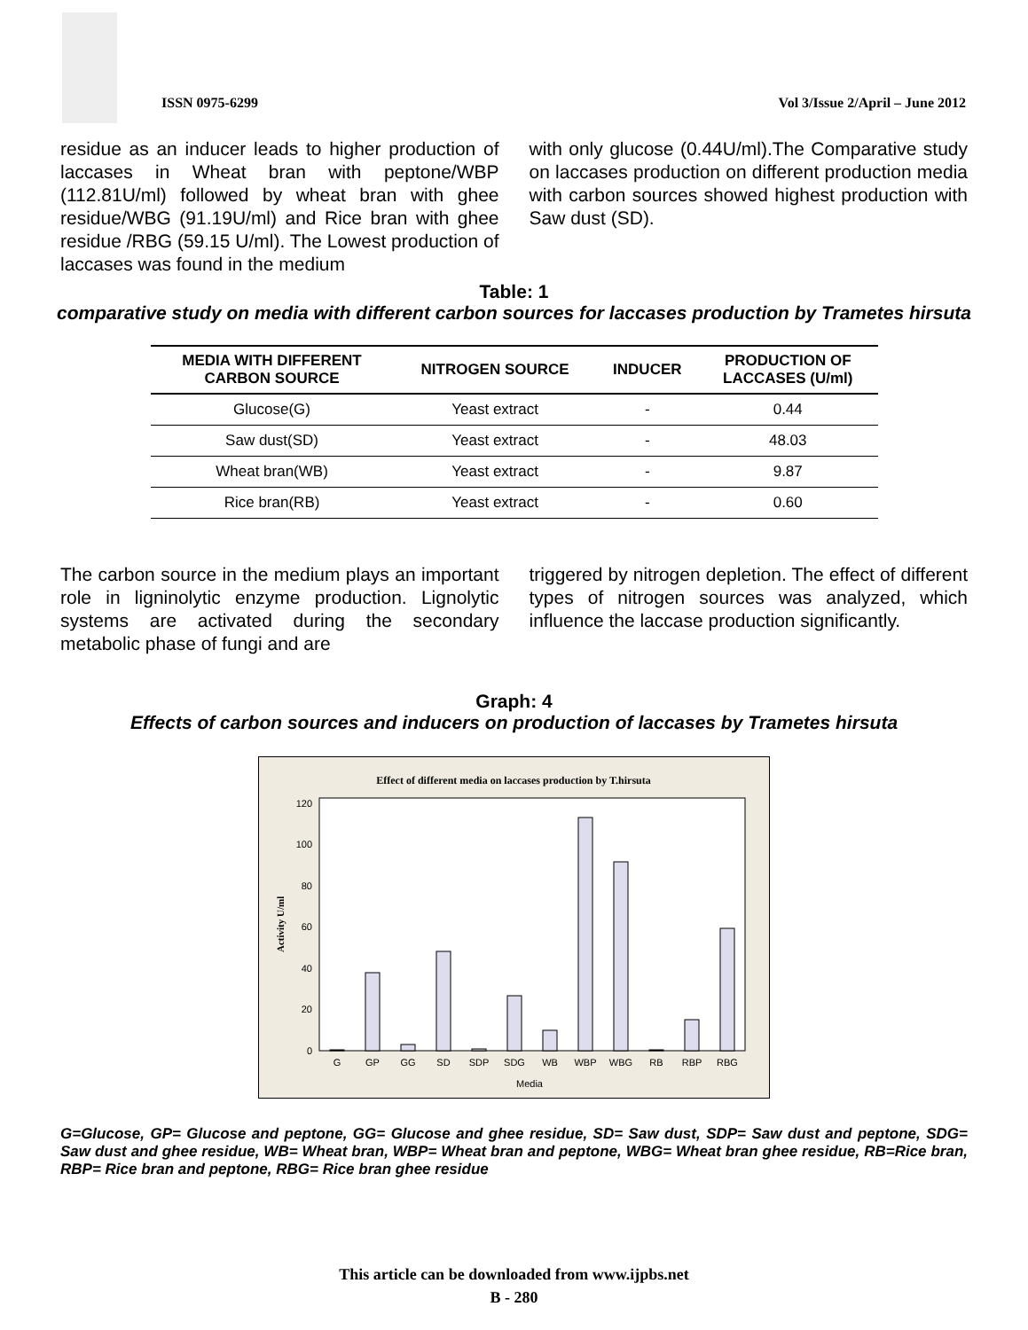ISSN 0975-6299 Vol 3/Issue 2/April – June 2012
residue as an inducer leads to higher production of laccases in Wheat bran with peptone/WBP (112.81U/ml) followed by wheat bran with ghee residue/WBG (91.19U/ml) and Rice bran with ghee residue /RBG (59.15 U/ml). The Lowest production of laccases was found in the medium
with only glucose (0.44U/ml).The Comparative study on laccases production on different production media with carbon sources showed highest production with Saw dust (SD).
Table: 1
comparative study on media with different carbon sources for laccases production by Trametes hirsuta
| MEDIA WITH DIFFERENT CARBON SOURCE | NITROGEN SOURCE | INDUCER | PRODUCTION OF LACCASES (U/ml) |
| --- | --- | --- | --- |
| Glucose(G) | Yeast extract | - | 0.44 |
| Saw dust(SD) | Yeast extract | - | 48.03 |
| Wheat bran(WB) | Yeast extract | - | 9.87 |
| Rice bran(RB) | Yeast extract | - | 0.60 |
The carbon source in the medium plays an important role in ligninolytic enzyme production. Lignolytic systems are activated during the secondary metabolic phase of fungi and are
triggered by nitrogen depletion. The effect of different types of nitrogen sources was analyzed, which influence the laccase production significantly.
Graph: 4
Effects of carbon sources and inducers on production of laccases by Trametes hirsuta
Effect of different media on laccases production by T.hirsuta
0
20
40
60
80
100
120
Activity U/ml
G
GP
GG
SD
SDP
SDG
WB
WBP
WBG
RB
RBP
RBG
Media
G=Glucose, GP= Glucose and peptone, GG= Glucose and ghee residue, SD= Saw dust, SDP= Saw dust and peptone, SDG= Saw dust and ghee residue, WB= Wheat bran, WBP= Wheat bran and peptone, WBG= Wheat bran ghee residue, RB=Rice bran, RBP= Rice bran and peptone, RBG= Rice bran ghee residue
This article can be downloaded from www.ijpbs.net
B - 280